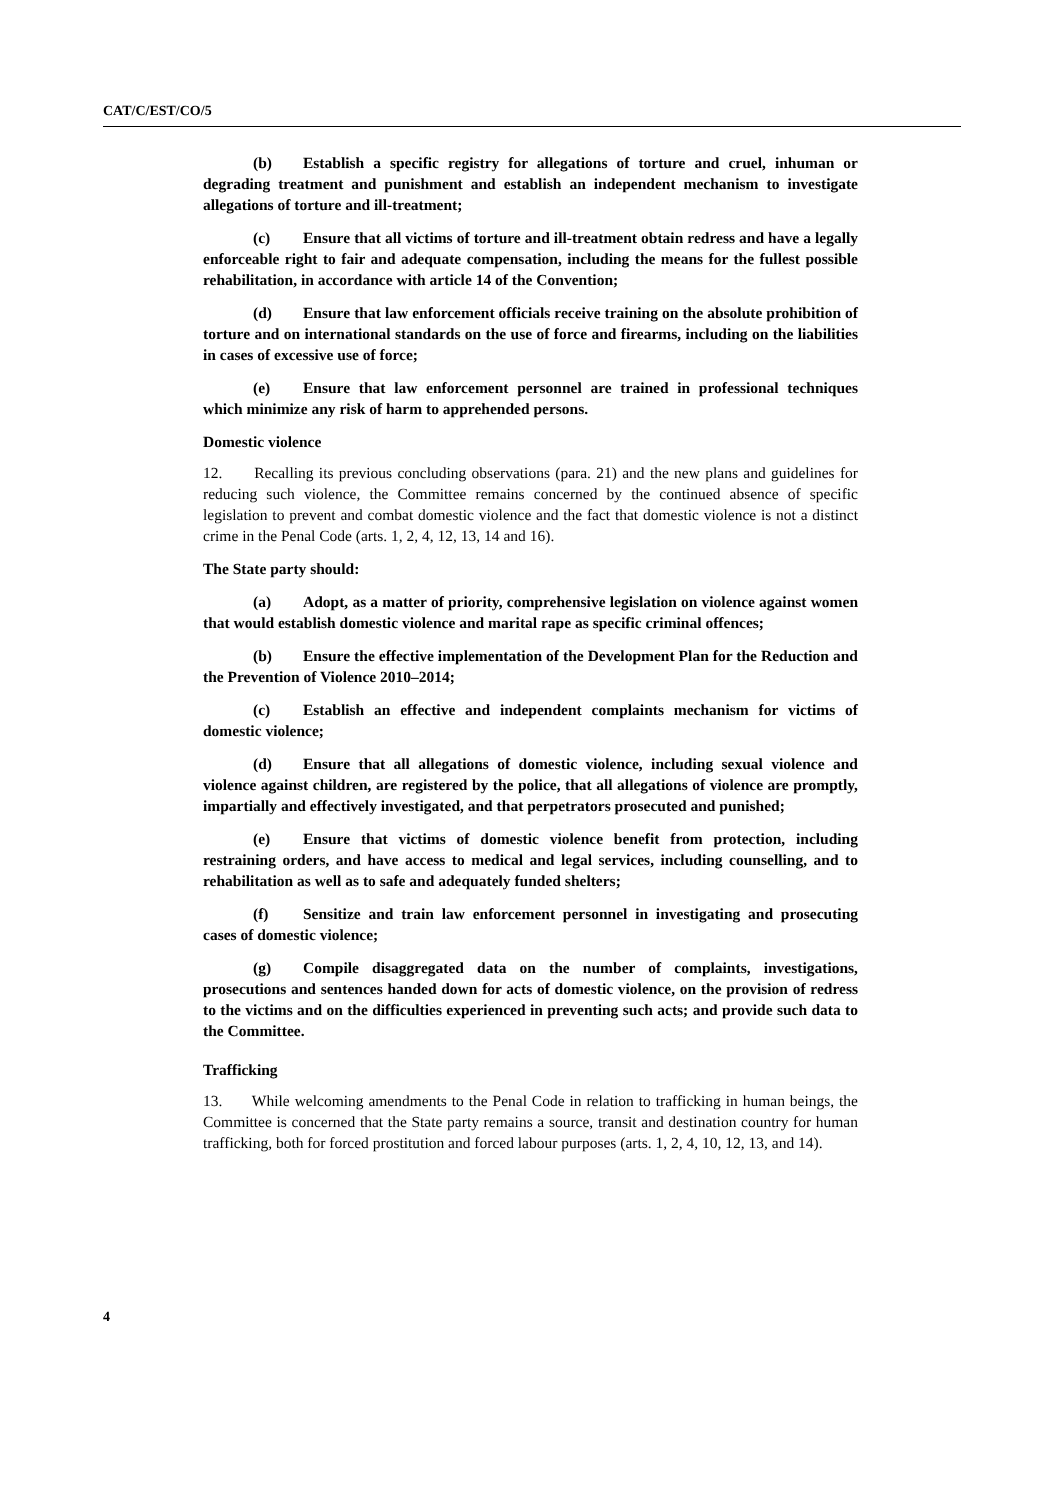CAT/C/EST/CO/5
(b) Establish a specific registry for allegations of torture and cruel, inhuman or degrading treatment and punishment and establish an independent mechanism to investigate allegations of torture and ill-treatment;
(c) Ensure that all victims of torture and ill-treatment obtain redress and have a legally enforceable right to fair and adequate compensation, including the means for the fullest possible rehabilitation, in accordance with article 14 of the Convention;
(d) Ensure that law enforcement officials receive training on the absolute prohibition of torture and on international standards on the use of force and firearms, including on the liabilities in cases of excessive use of force;
(e) Ensure that law enforcement personnel are trained in professional techniques which minimize any risk of harm to apprehended persons.
Domestic violence
12. Recalling its previous concluding observations (para. 21) and the new plans and guidelines for reducing such violence, the Committee remains concerned by the continued absence of specific legislation to prevent and combat domestic violence and the fact that domestic violence is not a distinct crime in the Penal Code (arts. 1, 2, 4, 12, 13, 14 and 16).
The State party should:
(a) Adopt, as a matter of priority, comprehensive legislation on violence against women that would establish domestic violence and marital rape as specific criminal offences;
(b) Ensure the effective implementation of the Development Plan for the Reduction and the Prevention of Violence 2010–2014;
(c) Establish an effective and independent complaints mechanism for victims of domestic violence;
(d) Ensure that all allegations of domestic violence, including sexual violence and violence against children, are registered by the police, that all allegations of violence are promptly, impartially and effectively investigated, and that perpetrators prosecuted and punished;
(e) Ensure that victims of domestic violence benefit from protection, including restraining orders, and have access to medical and legal services, including counselling, and to rehabilitation as well as to safe and adequately funded shelters;
(f) Sensitize and train law enforcement personnel in investigating and prosecuting cases of domestic violence;
(g) Compile disaggregated data on the number of complaints, investigations, prosecutions and sentences handed down for acts of domestic violence, on the provision of redress to the victims and on the difficulties experienced in preventing such acts; and provide such data to the Committee.
Trafficking
13. While welcoming amendments to the Penal Code in relation to trafficking in human beings, the Committee is concerned that the State party remains a source, transit and destination country for human trafficking, both for forced prostitution and forced labour purposes (arts. 1, 2, 4, 10, 12, 13, and 14).
4